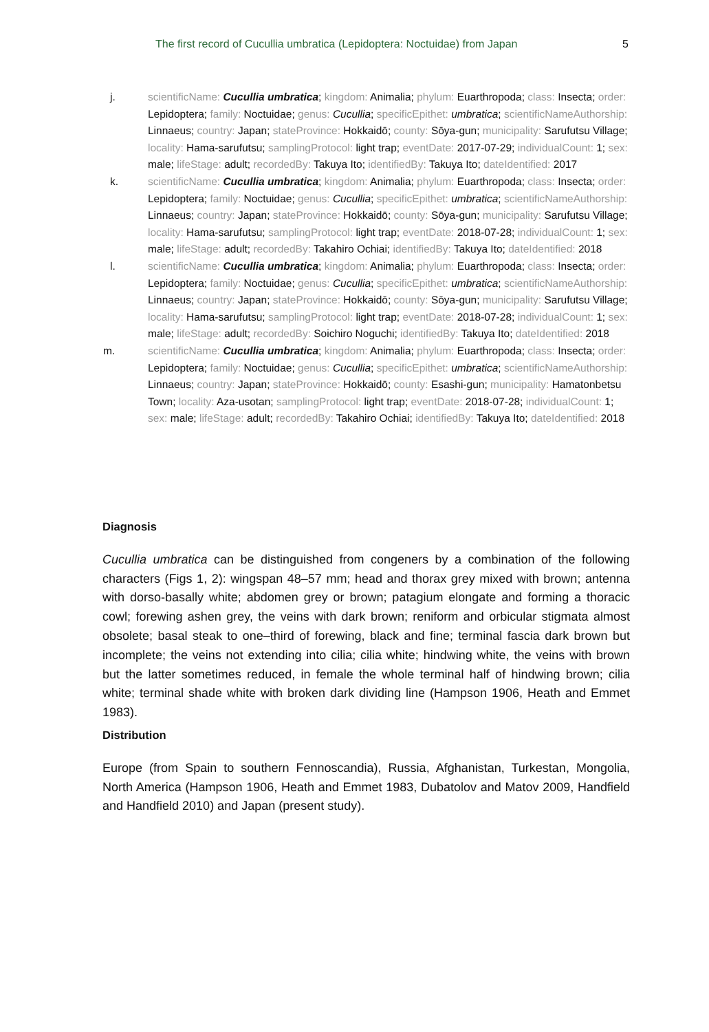The first record of Cucullia umbratica (Lepidoptera: Noctuidae) from Japan 5
j. scientificName: Cucullia umbratica; kingdom: Animalia; phylum: Euarthropoda; class: Insecta; order: Lepidoptera; family: Noctuidae; genus: Cucullia; specificEpithet: umbratica; scientificNameAuthorship: Linnaeus; country: Japan; stateProvince: Hokkaidō; county: Sōya-gun; municipality: Sarufutsu Village; locality: Hama-sarufutsu; samplingProtocol: light trap; eventDate: 2017-07-29; individualCount: 1; sex: male; lifeStage: adult; recordedBy: Takuya Ito; identifiedBy: Takuya Ito; dateIdentified: 2017
k. scientificName: Cucullia umbratica; kingdom: Animalia; phylum: Euarthropoda; class: Insecta; order: Lepidoptera; family: Noctuidae; genus: Cucullia; specificEpithet: umbratica; scientificNameAuthorship: Linnaeus; country: Japan; stateProvince: Hokkaidō; county: Sōya-gun; municipality: Sarufutsu Village; locality: Hama-sarufutsu; samplingProtocol: light trap; eventDate: 2018-07-28; individualCount: 1; sex: male; lifeStage: adult; recordedBy: Takahiro Ochiai; identifiedBy: Takuya Ito; dateIdentified: 2018
l. scientificName: Cucullia umbratica; kingdom: Animalia; phylum: Euarthropoda; class: Insecta; order: Lepidoptera; family: Noctuidae; genus: Cucullia; specificEpithet: umbratica; scientificNameAuthorship: Linnaeus; country: Japan; stateProvince: Hokkaidō; county: Sōya-gun; municipality: Sarufutsu Village; locality: Hama-sarufutsu; samplingProtocol: light trap; eventDate: 2018-07-28; individualCount: 1; sex: male; lifeStage: adult; recordedBy: Soichiro Noguchi; identifiedBy: Takuya Ito; dateIdentified: 2018
m. scientificName: Cucullia umbratica; kingdom: Animalia; phylum: Euarthropoda; class: Insecta; order: Lepidoptera; family: Noctuidae; genus: Cucullia; specificEpithet: umbratica; scientificNameAuthorship: Linnaeus; country: Japan; stateProvince: Hokkaidō; county: Esashi-gun; municipality: Hamatonbetsu Town; locality: Aza-usotan; samplingProtocol: light trap; eventDate: 2018-07-28; individualCount: 1; sex: male; lifeStage: adult; recordedBy: Takahiro Ochiai; identifiedBy: Takuya Ito; dateIdentified: 2018
Diagnosis
Cucullia umbratica can be distinguished from congeners by a combination of the following characters (Figs 1, 2): wingspan 48–57 mm; head and thorax grey mixed with brown; antenna with dorso-basally white; abdomen grey or brown; patagium elongate and forming a thoracic cowl; forewing ashen grey, the veins with dark brown; reniform and orbicular stigmata almost obsolete; basal steak to one–third of forewing, black and fine; terminal fascia dark brown but incomplete; the veins not extending into cilia; cilia white; hindwing white, the veins with brown but the latter sometimes reduced, in female the whole terminal half of hindwing brown; cilia white; terminal shade white with broken dark dividing line (Hampson 1906, Heath and Emmet 1983).
Distribution
Europe (from Spain to southern Fennoscandia), Russia, Afghanistan, Turkestan, Mongolia, North America (Hampson 1906, Heath and Emmet 1983, Dubatolov and Matov 2009, Handfield and Handfield 2010) and Japan (present study).